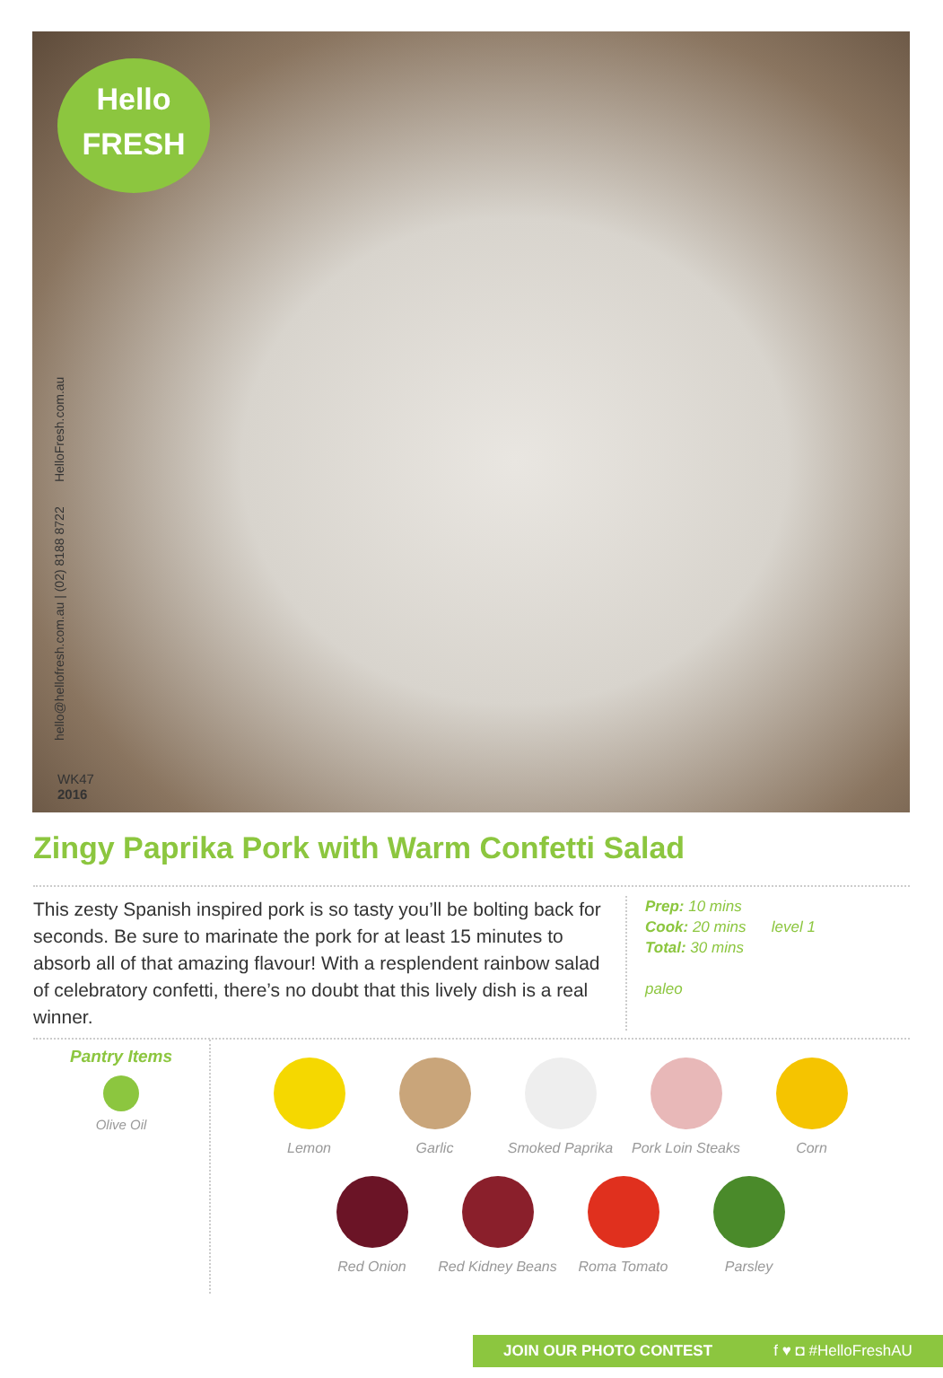Hello
FRESH
hello@hellofresh.com.au | (02) 8188 8722 HelloFresh.com.au
WK47
2016
Zingy Paprika Pork with Warm Confetti Salad
This zesty Spanish inspired pork is so tasty you’ll be bolting back for seconds. Be sure to marinate the pork for at least 15 minutes to absorb all of that amazing flavour! With a resplendent rainbow salad of celebratory confetti, there’s no doubt that this lively dish is a real winner.
Prep: 10 mins
Cook: 20 mins level 1
Total: 30 mins
paleo
Pantry Items
Olive Oil
Lemon
Garlic
Smoked Paprika
Pork Loin Steaks
Corn
Red Onion
Red Kidney Beans
Roma Tomato
Parsley
JOIN OUR PHOTO CONTEST f ♥ ◘ #HelloFreshAU